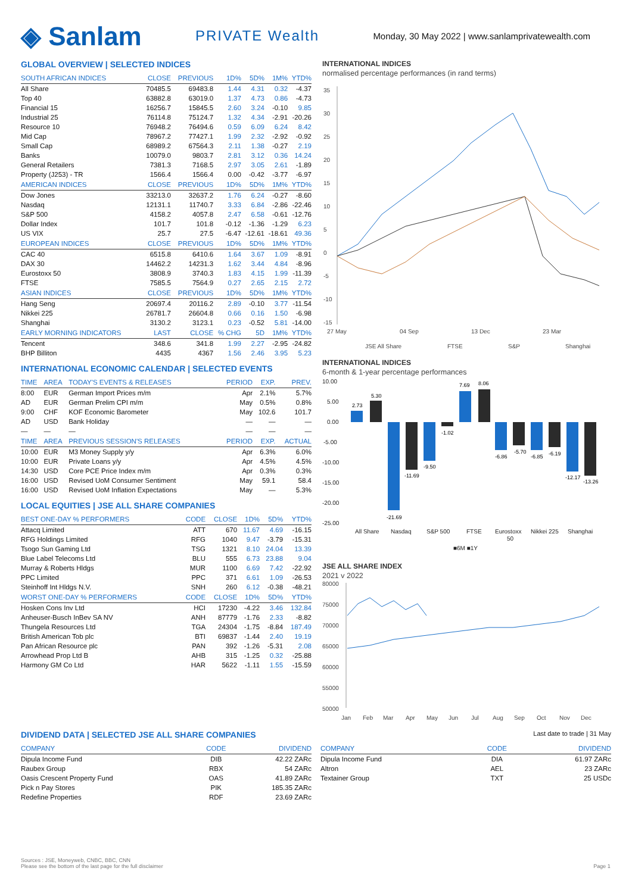◈ Sanlam
PRIVATE Wealth
Monday, 30 May 2022 | www.sanlamprivatewealth.com
GLOBAL OVERVIEW | SELECTED INDICES
| SOUTH AFRICAN INDICES | CLOSE | PREVIOUS | 1D% | 5D% | 1M% | YTD% |
| --- | --- | --- | --- | --- | --- | --- |
| All Share | 70485.5 | 69483.8 | 1.44 | 4.31 | 0.32 | -4.37 |
| Top 40 | 63882.8 | 63019.0 | 1.37 | 4.73 | 0.86 | -4.73 |
| Financial 15 | 16256.7 | 15845.5 | 2.60 | 3.24 | -0.10 | 9.85 |
| Industrial 25 | 76114.8 | 75124.7 | 1.32 | 4.34 | -2.91 | -20.26 |
| Resource 10 | 76948.2 | 76494.6 | 0.59 | 6.09 | 6.24 | 8.42 |
| Mid Cap | 78967.2 | 77427.1 | 1.99 | 2.32 | -2.92 | -0.92 |
| Small Cap | 68989.2 | 67564.3 | 2.11 | 1.38 | -0.27 | 2.19 |
| Banks | 10079.0 | 9803.7 | 2.81 | 3.12 | 0.36 | 14.24 |
| General Retailers | 7381.3 | 7168.5 | 2.97 | 3.05 | 2.61 | -1.89 |
| Property (J253) - TR | 1566.4 | 1566.4 | 0.00 | -0.42 | -3.77 | -6.97 |
| AMERICAN INDICES | CLOSE | PREVIOUS | 1D% | 5D% | 1M% | YTD% |
| Dow Jones | 33213.0 | 32637.2 | 1.76 | 6.24 | -0.27 | -8.60 |
| Nasdaq | 12131.1 | 11740.7 | 3.33 | 6.84 | -2.86 | -22.46 |
| S&P 500 | 4158.2 | 4057.8 | 2.47 | 6.58 | -0.61 | -12.76 |
| Dollar Index | 101.7 | 101.8 | -0.12 | -1.36 | -1.29 | 6.23 |
| US VIX | 25.7 | 27.5 | -6.47 | -12.61 | -18.61 | 49.36 |
| EUROPEAN INDICES | CLOSE | PREVIOUS | 1D% | 5D% | 1M% | YTD% |
| CAC 40 | 6515.8 | 6410.6 | 1.64 | 3.67 | 1.09 | -8.91 |
| DAX 30 | 14462.2 | 14231.3 | 1.62 | 3.44 | 4.84 | -8.96 |
| Eurostoxx 50 | 3808.9 | 3740.3 | 1.83 | 4.15 | 1.99 | -11.39 |
| FTSE | 7585.5 | 7564.9 | 0.27 | 2.65 | 2.15 | 2.72 |
| ASIAN INDICES | CLOSE | PREVIOUS | 1D% | 5D% | 1M% | YTD% |
| Hang Seng | 20697.4 | 20116.2 | 2.89 | -0.10 | 3.77 | -11.54 |
| Nikkei 225 | 26781.7 | 26604.8 | 0.66 | 0.16 | 1.50 | -6.98 |
| Shanghai | 3130.2 | 3123.1 | 0.23 | -0.52 | 5.81 | -14.00 |
| EARLY MORNING INDICATORS | LAST | CLOSE | % CHG | 5D | 1M% | YTD% |
| Tencent | 348.6 | 341.8 | 1.99 | 2.27 | -2.95 | -24.82 |
| BHP Billiton | 4435 | 4367 | 1.56 | 2.46 | 3.95 | 5.23 |
INTERNATIONAL ECONOMIC CALENDAR | SELECTED EVENTS
| TIME | AREA | TODAY'S EVENTS & RELEASES | PERIOD | EXP. | PREV. |
| --- | --- | --- | --- | --- | --- |
| 8:00 | EUR | German Import Prices m/m | Apr | 2.1% | 5.7% |
| AD | EUR | German Prelim CPI m/m | May | 0.5% | 0.8% |
| 9:00 | CHF | KOF Economic Barometer | May | 102.6 | 101.7 |
| AD | USD | Bank Holiday | — | — | — |
| — | — | — | — | — | — |
| TIME | AREA | PREVIOUS SESSION'S RELEASES | PERIOD | EXP. | ACTUAL |
| 10:00 | EUR | M3 Money Supply y/y | Apr | 6.3% | 6.0% |
| 10:00 | EUR | Private Loans y/y | Apr | 4.5% | 4.5% |
| 14:30 | USD | Core PCE Price Index m/m | Apr | 0.3% | 0.3% |
| 16:00 | USD | Revised UoM Consumer Sentiment | May | 59.1 | 58.4 |
| 16:00 | USD | Revised UoM Inflation Expectations | May | — | 5.3% |
LOCAL EQUITIES | JSE ALL SHARE COMPANIES
| BEST ONE-DAY % PERFORMERS | CODE | CLOSE | 1D% | 5D% | YTD% |
| --- | --- | --- | --- | --- | --- |
| Attacq Limited | ATT | 670 | 11.67 | 4.69 | -16.15 |
| RFG Holdings Limited | RFG | 1040 | 9.47 | -3.79 | -15.31 |
| Tsogo Sun Gaming Ltd | TSG | 1321 | 8.10 | 24.04 | 13.39 |
| Blue Label Telecoms Ltd | BLU | 555 | 6.73 | 23.88 | 9.04 |
| Murray & Roberts Hldgs | MUR | 1100 | 6.69 | 7.42 | -22.92 |
| PPC Limited | PPC | 371 | 6.61 | 1.09 | -26.53 |
| Steinhoff Int Hldgs N.V. | SNH | 260 | 6.12 | -0.38 | -48.21 |
| WORST ONE-DAY % PERFORMERS | CODE | CLOSE | 1D% | 5D% | YTD% |
| Hosken Cons Inv Ltd | HCI | 17230 | -4.22 | 3.46 | 132.84 |
| Anheuser-Busch InBev SA NV | ANH | 87779 | -1.76 | 2.33 | -8.82 |
| Thungela Resources Ltd | TGA | 24304 | -1.75 | -8.84 | 187.49 |
| British American Tob plc | BTI | 69837 | -1.44 | 2.40 | 19.19 |
| Pan African Resource plc | PAN | 392 | -1.26 | -5.31 | 2.08 |
| Arrowhead Prop Ltd B | AHB | 315 | -1.25 | 0.32 | -25.88 |
| Harmony GM Co Ltd | HAR | 5622 | -1.11 | 1.55 | -15.59 |
INTERNATIONAL INDICES
normalised percentage performances (in rand terms)
35
30
25
20
15
10
5
0
-5
-10
-15
27 May
04 Sep
13 Dec
23 Mar
JSE All Share
FTSE
S&P
Shanghai
INTERNATIONAL INDICES
6-month & 1-year percentage performances
10.00
5.00
0.00
-5.00
-10.00
-15.00
-20.00
-25.00
All Share
Nasdaq
S&P 500
FTSE
Eurostoxx
50
Nikkei 225
Shanghai
■6M ■1Y
2.73
5.30
-21.69
-11.69
-9.50
-1.02
7.69
8.06
-6.86
-5.70
-6.85
-6.19
-12.17
-13.26
JSE ALL SHARE INDEX
2021 v 2022
80000
75000
70000
65000
60000
55000
50000
Jan
Feb
Mar
Apr
May
Jun
Jul
Aug
Sep
Oct
Nov
Dec
DIVIDEND DATA | SELECTED JSE ALL SHARE COMPANIES
Last date to trade | 31 May
| COMPANY | CODE | DIVIDEND |
| --- | --- | --- |
| Dipula Income Fund | DIB | 42.22 ZARc |
| Raubex Group | RBX | 54 ZARc |
| Oasis Crescent Property Fund | OAS | 41.89 ZARc |
| Pick n Pay Stores | PIK | 185.35 ZARc |
| Redefine Properties | RDF | 23.69 ZARc |
| COMPANY | CODE | DIVIDEND |
| --- | --- | --- |
| Dipula Income Fund | DIA | 61.97 ZARc |
| Altron | AEL | 23 ZARc |
| Textainer Group | TXT | 25 USDc |
Sources : JSE, Moneyweb, CNBC, BBC, CNN
Please see the bottom of the last page for the full disclaimer Page 1